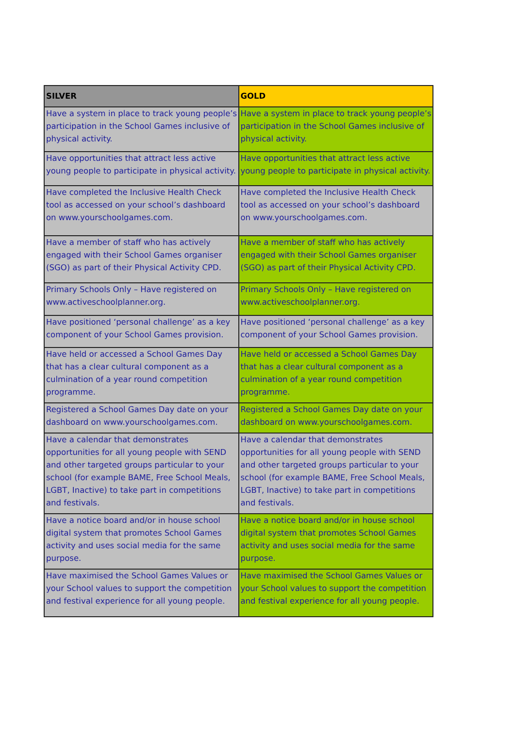| SILVER | GOLD |
| --- | --- |
| Have a system in place to track young people’s participation in the School Games inclusive of physical activity. | Have a system in place to track young people’s participation in the School Games inclusive of physical activity. |
| Have opportunities that attract less active young people to participate in physical activity. | Have opportunities that attract less active young people to participate in physical activity. |
| Have completed the Inclusive Health Check tool as accessed on your school’s dashboard on www.yourschoolgames.com. | Have completed the Inclusive Health Check tool as accessed on your school’s dashboard on www.yourschoolgames.com. |
| Have a member of staff who has actively engaged with their School Games organiser (SGO) as part of their Physical Activity CPD. | Have a member of staff who has actively engaged with their School Games organiser (SGO) as part of their Physical Activity CPD. |
| Primary Schools Only – Have registered on www.activeschoolplanner.org. | Primary Schools Only – Have registered on www.activeschoolplanner.org. |
| Have positioned ‘personal challenge’ as a key component of your School Games provision. | Have positioned ‘personal challenge’ as a key component of your School Games provision. |
| Have held or accessed a School Games Day that has a clear cultural component as a culmination of a year round competition programme. | Have held or accessed a School Games Day that has a clear cultural component as a culmination of a year round competition programme. |
| Registered a School Games Day date on your dashboard on www.yourschoolgames.com. | Registered a School Games Day date on your dashboard on www.yourschoolgames.com. |
| Have a calendar that demonstrates opportunities for all young people with SEND and other targeted groups particular to your school (for example BAME, Free School Meals, LGBT, Inactive) to take part in competitions and festivals. | Have a calendar that demonstrates opportunities for all young people with SEND and other targeted groups particular to your school (for example BAME, Free School Meals, LGBT, Inactive) to take part in competitions and festivals. |
| Have a notice board and/or in house school digital system that promotes School Games activity and uses social media for the same purpose. | Have a notice board and/or in house school digital system that promotes School Games activity and uses social media for the same purpose. |
| Have maximised the School Games Values or your School values to support the competition and festival experience for all young people. | Have maximised the School Games Values or your School values to support the competition and festival experience for all young people. |